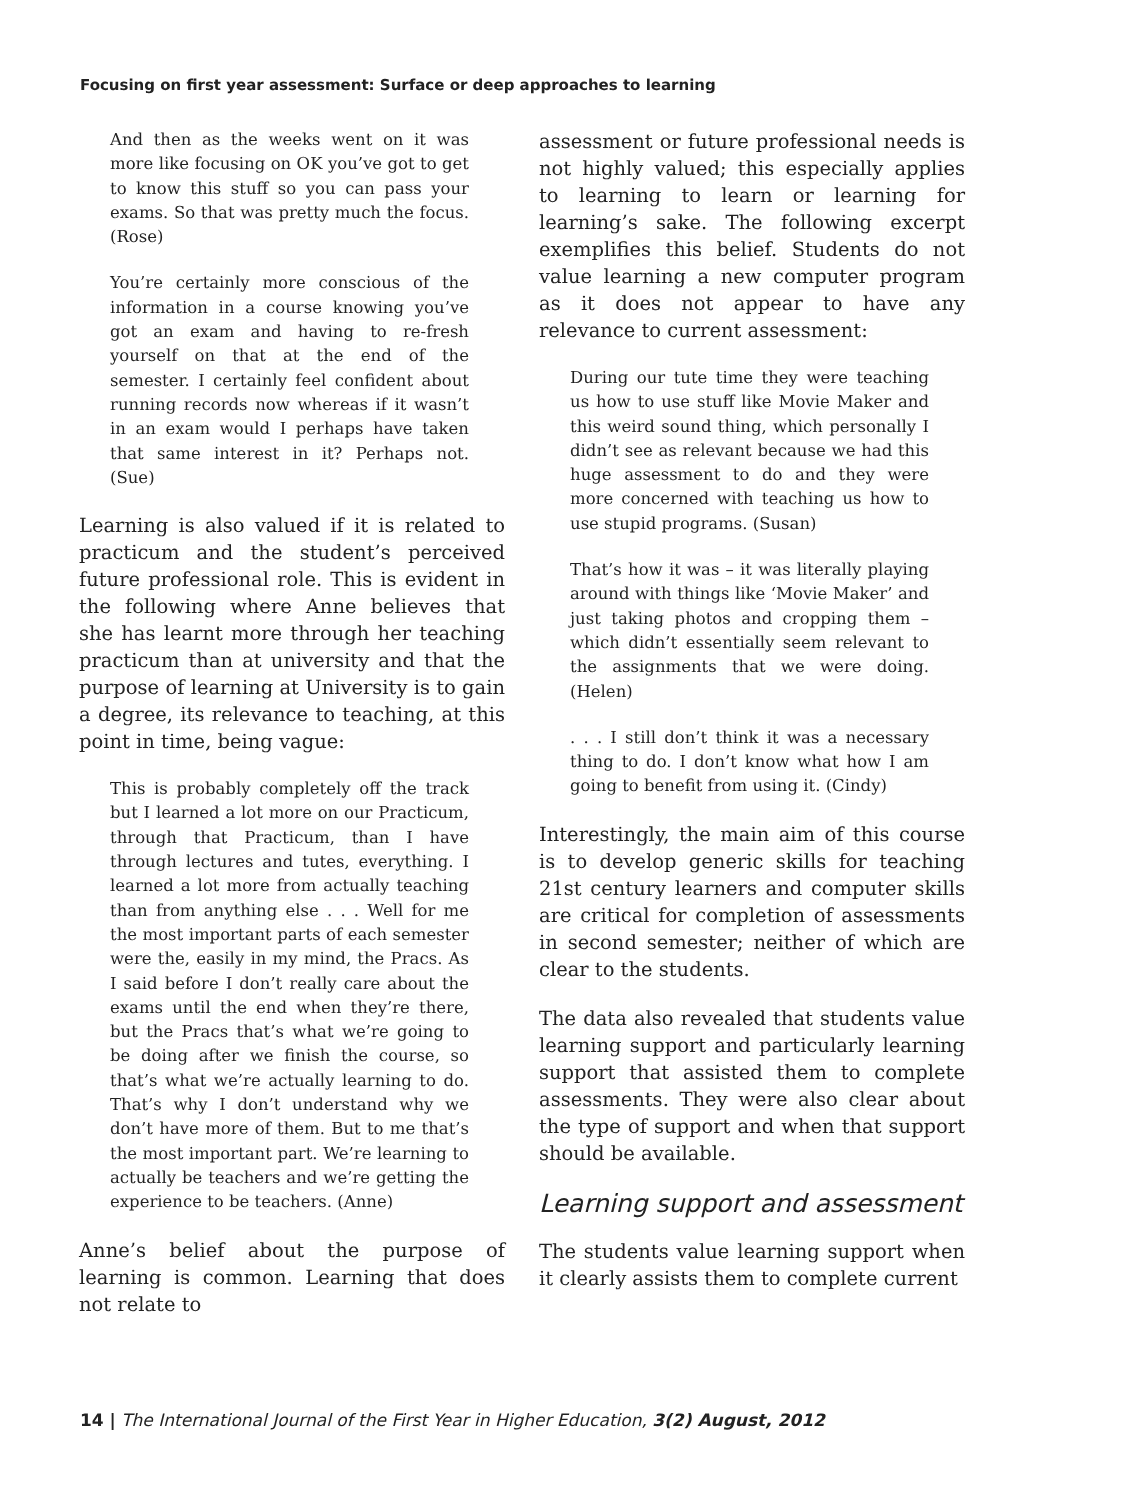Focusing on first year assessment: Surface or deep approaches to learning
And then as the weeks went on it was more like focusing on OK you’ve got to get to know this stuff so you can pass your exams. So that was pretty much the focus. (Rose)
You’re certainly more conscious of the information in a course knowing you’ve got an exam and having to re-fresh yourself on that at the end of the semester. I certainly feel confident about running records now whereas if it wasn’t in an exam would I perhaps have taken that same interest in it? Perhaps not. (Sue)
Learning is also valued if it is related to practicum and the student’s perceived future professional role. This is evident in the following where Anne believes that she has learnt more through her teaching practicum than at university and that the purpose of learning at University is to gain a degree, its relevance to teaching, at this point in time, being vague:
This is probably completely off the track but I learned a lot more on our Practicum, through that Practicum, than I have through lectures and tutes, everything. I learned a lot more from actually teaching than from anything else . . . Well for me the most important parts of each semester were the, easily in my mind, the Pracs. As I said before I don’t really care about the exams until the end when they’re there, but the Pracs that’s what we’re going to be doing after we finish the course, so that’s what we’re actually learning to do. That’s why I don’t understand why we don’t have more of them. But to me that’s the most important part. We’re learning to actually be teachers and we’re getting the experience to be teachers. (Anne)
Anne’s belief about the purpose of learning is common. Learning that does not relate to
assessment or future professional needs is not highly valued; this especially applies to learning to learn or learning for learning’s sake. The following excerpt exemplifies this belief. Students do not value learning a new computer program as it does not appear to have any relevance to current assessment:
During our tute time they were teaching us how to use stuff like Movie Maker and this weird sound thing, which personally I didn’t see as relevant because we had this huge assessment to do and they were more concerned with teaching us how to use stupid programs. (Susan)
That’s how it was – it was literally playing around with things like ‘Movie Maker’ and just taking photos and cropping them – which didn’t essentially seem relevant to the assignments that we were doing. (Helen)
. . . I still don’t think it was a necessary thing to do. I don’t know what how I am going to benefit from using it. (Cindy)
Interestingly, the main aim of this course is to develop generic skills for teaching 21st century learners and computer skills are critical for completion of assessments in second semester; neither of which are clear to the students.
The data also revealed that students value learning support and particularly learning support that assisted them to complete assessments. They were also clear about the type of support and when that support should be available.
Learning support and assessment
The students value learning support when it clearly assists them to complete current
14 | The International Journal of the First Year in Higher Education, 3(2) August, 2012